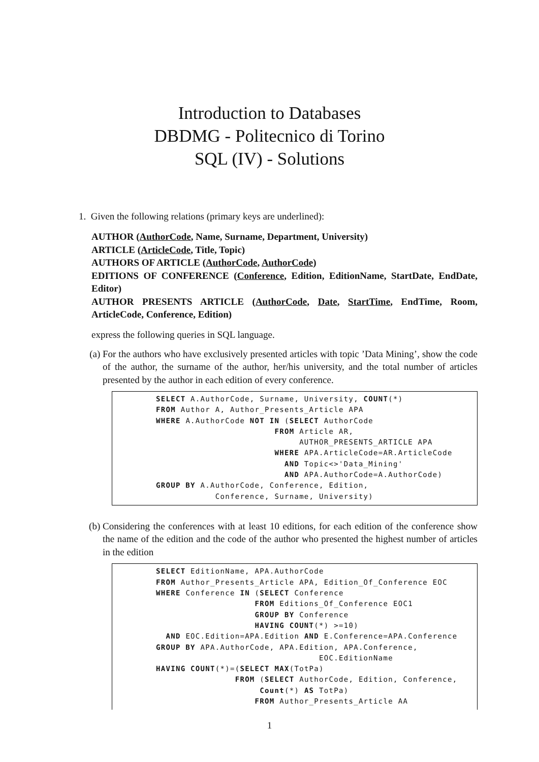Introduction to Databases
DBDMG - Politecnico di Torino
SQL (IV) - Solutions
1. Given the following relations (primary keys are underlined):
AUTHOR (AuthorCode, Name, Surname, Department, University)
ARTICLE (ArticleCode, Title, Topic)
AUTHORS OF ARTICLE (AuthorCode, AuthorCode)
EDITIONS OF CONFERENCE (Conference, Edition, EditionName, StartDate, EndDate, Editor)
AUTHOR PRESENTS ARTICLE (AuthorCode, Date, StartTime, EndTime, Room, ArticleCode, Conference, Edition)
express the following queries in SQL language.
(a) For the authors who have exclusively presented articles with topic ’Data Mining’, show the code of the author, the surname of the author, her/his university, and the total number of articles presented by the author in each edition of every conference.
SELECT A.AuthorCode, Surname, University, COUNT(*)
FROM Author A, Author_Presents_Article APA
WHERE A.AuthorCode NOT IN (SELECT AuthorCode
                        FROM Article AR,
                             AUTHOR_PRESENTS_ARTICLE APA
                        WHERE APA.ArticleCode=AR.ArticleCode
                          AND Topic<>'Data_Mining'
                          AND APA.AuthorCode=A.AuthorCode)
GROUP BY A.AuthorCode, Conference, Edition,
            Conference, Surname, University)
(b) Considering the conferences with at least 10 editions, for each edition of the conference show the name of the edition and the code of the author who presented the highest number of articles in the edition
SELECT EditionName, APA.AuthorCode
FROM Author_Presents_Article APA, Edition_Of_Conference EOC
WHERE Conference IN (SELECT Conference
                    FROM Editions_Of_Conference EOC1
                    GROUP BY Conference
                    HAVING COUNT(*) >=10)
  AND EOC.Edition=APA.Edition AND E.Conference=APA.Conference
GROUP BY APA.AuthorCode, APA.Edition, APA.Conference,
                                 EOC.EditionName
HAVING COUNT(*)=(SELECT MAX(TotPa)
                FROM (SELECT AuthorCode, Edition, Conference,
                     Count(*) AS TotPa)
                    FROM Author_Presents_Article AA
1